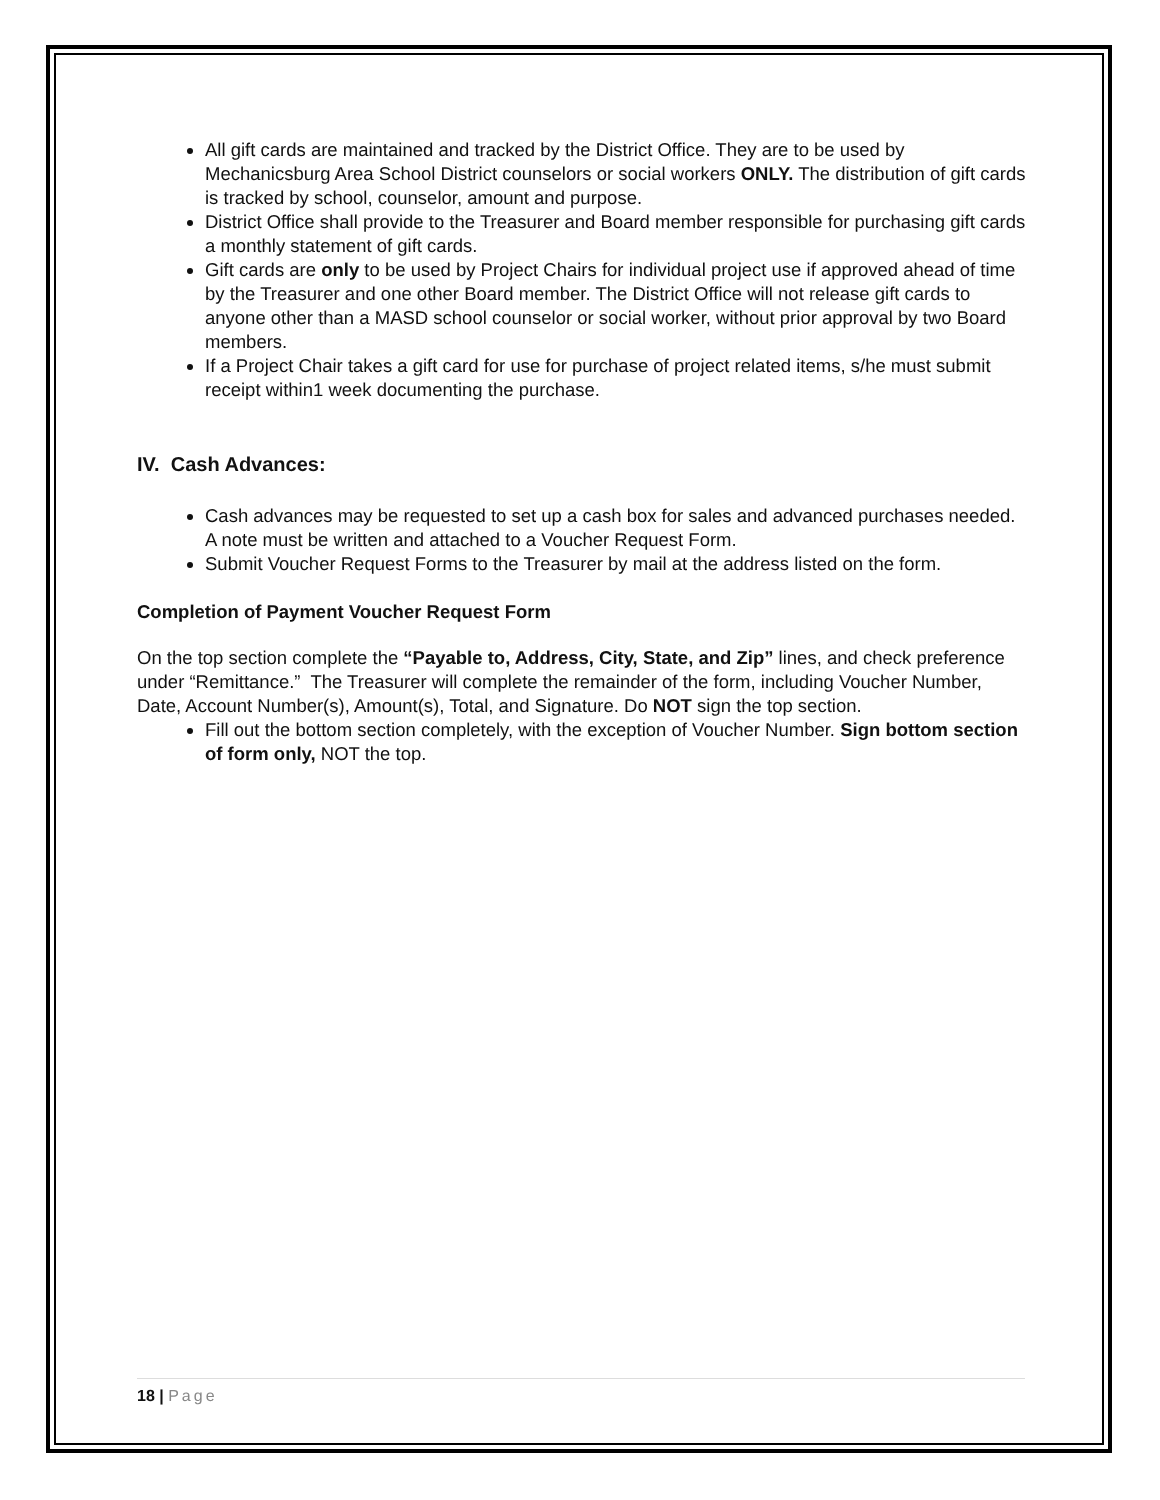All gift cards are maintained and tracked by the District Office. They are to be used by Mechanicsburg Area School District counselors or social workers ONLY. The distribution of gift cards is tracked by school, counselor, amount and purpose.
District Office shall provide to the Treasurer and Board member responsible for purchasing gift cards a monthly statement of gift cards.
Gift cards are only to be used by Project Chairs for individual project use if approved ahead of time by the Treasurer and one other Board member. The District Office will not release gift cards to anyone other than a MASD school counselor or social worker, without prior approval by two Board members.
If a Project Chair takes a gift card for use for purchase of project related items, s/he must submit receipt within1 week documenting the purchase.
IV. Cash Advances:
Cash advances may be requested to set up a cash box for sales and advanced purchases needed. A note must be written and attached to a Voucher Request Form.
Submit Voucher Request Forms to the Treasurer by mail at the address listed on the form.
Completion of Payment Voucher Request Form
On the top section complete the “Payable to, Address, City, State, and Zip” lines, and check preference under “Remittance.” The Treasurer will complete the remainder of the form, including Voucher Number, Date, Account Number(s), Amount(s), Total, and Signature. Do NOT sign the top section.
Fill out the bottom section completely, with the exception of Voucher Number. Sign bottom section of form only, NOT the top.
18 | Page